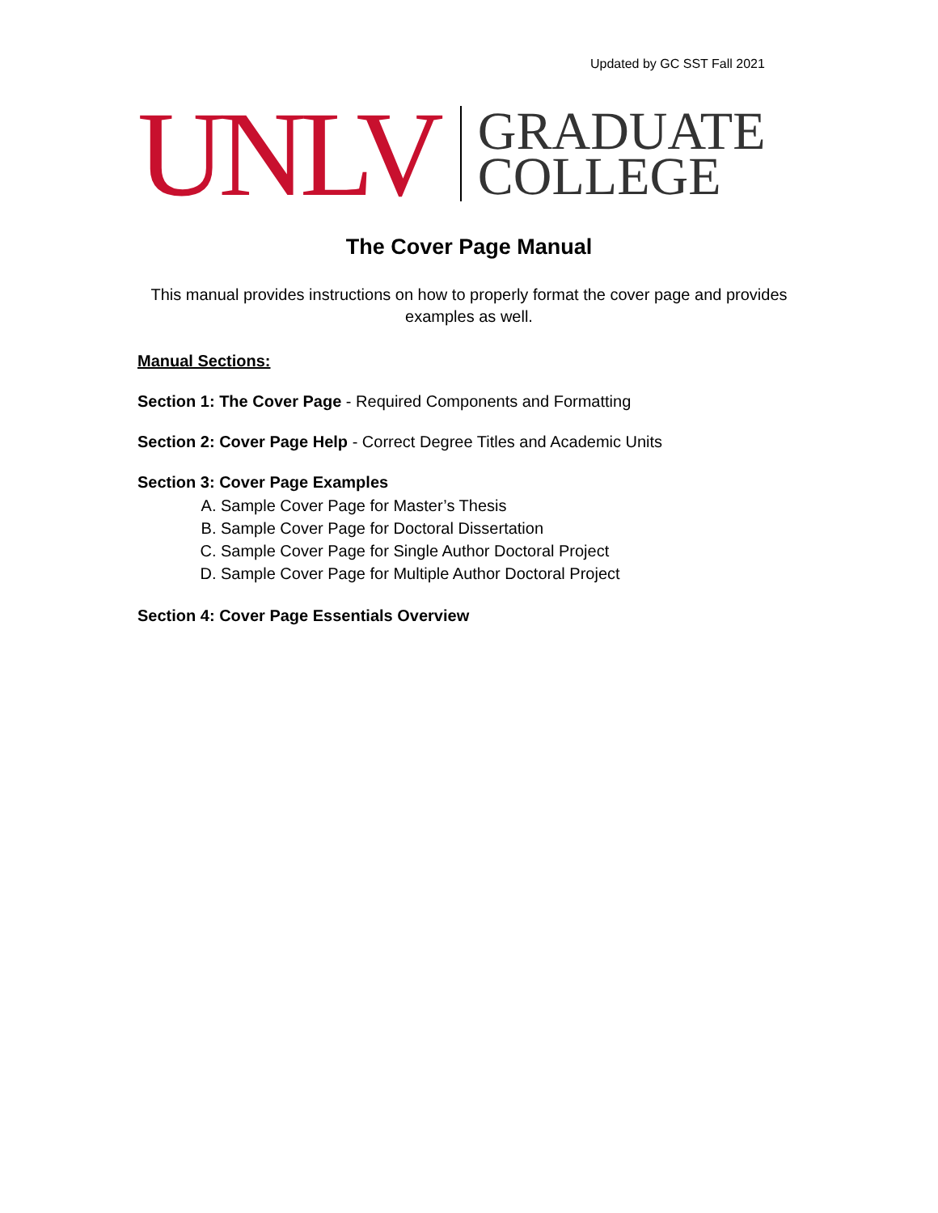Updated by GC SST Fall 2021
UNLV
GRADUATE
COLLEGE
The Cover Page Manual
This manual provides instructions on how to properly format the cover page and provides examples as well.
Manual Sections:
Section 1: The Cover Page - Required Components and Formatting
Section 2: Cover Page Help - Correct Degree Titles and Academic Units
Section 3: Cover Page Examples
A. Sample Cover Page for Master’s Thesis
B. Sample Cover Page for Doctoral Dissertation
C. Sample Cover Page for Single Author Doctoral Project
D. Sample Cover Page for Multiple Author Doctoral Project
Section 4: Cover Page Essentials Overview